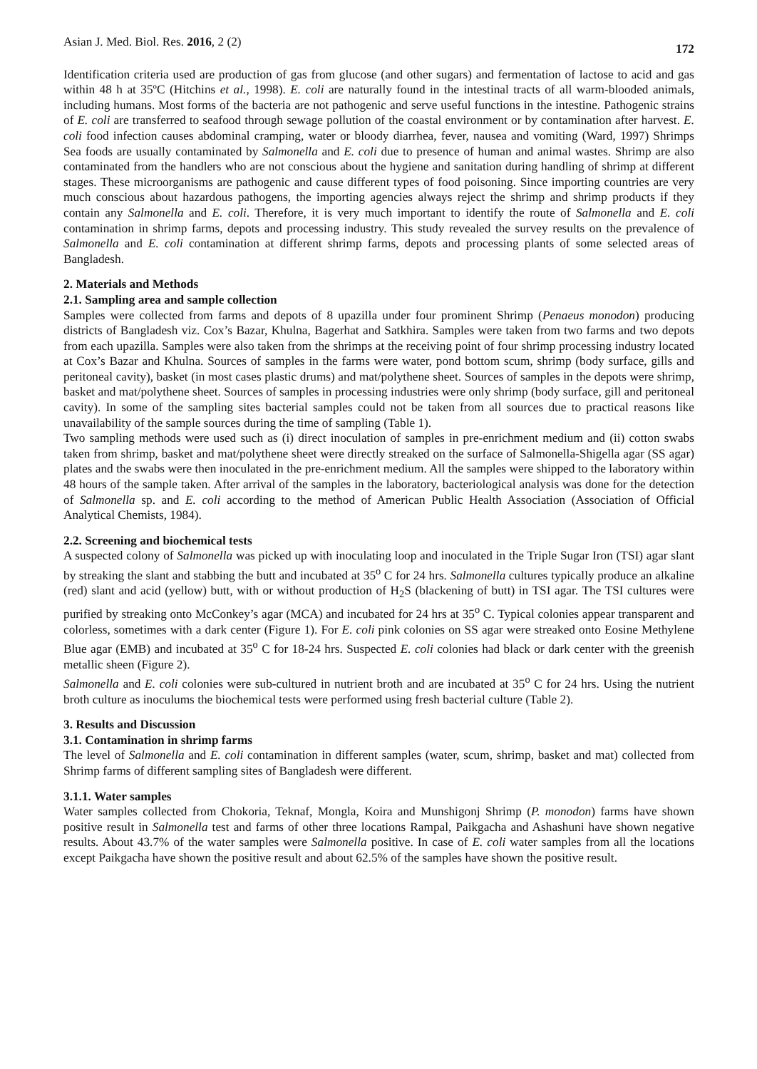Asian J. Med. Biol. Res. 2016, 2 (2) 172
Identification criteria used are production of gas from glucose (and other sugars) and fermentation of lactose to acid and gas within 48 h at 35ºC (Hitchins et al., 1998). E. coli are naturally found in the intestinal tracts of all warm-blooded animals, including humans. Most forms of the bacteria are not pathogenic and serve useful functions in the intestine. Pathogenic strains of E. coli are transferred to seafood through sewage pollution of the coastal environment or by contamination after harvest. E. coli food infection causes abdominal cramping, water or bloody diarrhea, fever, nausea and vomiting (Ward, 1997) Shrimps Sea foods are usually contaminated by Salmonella and E. coli due to presence of human and animal wastes. Shrimp are also contaminated from the handlers who are not conscious about the hygiene and sanitation during handling of shrimp at different stages. These microorganisms are pathogenic and cause different types of food poisoning. Since importing countries are very much conscious about hazardous pathogens, the importing agencies always reject the shrimp and shrimp products if they contain any Salmonella and E. coli. Therefore, it is very much important to identify the route of Salmonella and E. coli contamination in shrimp farms, depots and processing industry. This study revealed the survey results on the prevalence of Salmonella and E. coli contamination at different shrimp farms, depots and processing plants of some selected areas of Bangladesh.
2. Materials and Methods
2.1. Sampling area and sample collection
Samples were collected from farms and depots of 8 upazilla under four prominent Shrimp (Penaeus monodon) producing districts of Bangladesh viz. Cox’s Bazar, Khulna, Bagerhat and Satkhira. Samples were taken from two farms and two depots from each upazilla. Samples were also taken from the shrimps at the receiving point of four shrimp processing industry located at Cox’s Bazar and Khulna. Sources of samples in the farms were water, pond bottom scum, shrimp (body surface, gills and peritoneal cavity), basket (in most cases plastic drums) and mat/polythene sheet. Sources of samples in the depots were shrimp, basket and mat/polythene sheet. Sources of samples in processing industries were only shrimp (body surface, gill and peritoneal cavity). In some of the sampling sites bacterial samples could not be taken from all sources due to practical reasons like unavailability of the sample sources during the time of sampling (Table 1).
Two sampling methods were used such as (i) direct inoculation of samples in pre-enrichment medium and (ii) cotton swabs taken from shrimp, basket and mat/polythene sheet were directly streaked on the surface of Salmonella-Shigella agar (SS agar) plates and the swabs were then inoculated in the pre-enrichment medium. All the samples were shipped to the laboratory within 48 hours of the sample taken. After arrival of the samples in the laboratory, bacteriological analysis was done for the detection of Salmonella sp. and E. coli according to the method of American Public Health Association (Association of Official Analytical Chemists, 1984).
2.2. Screening and biochemical tests
A suspected colony of Salmonella was picked up with inoculating loop and inoculated in the Triple Sugar Iron (TSI) agar slant by streaking the slant and stabbing the butt and incubated at 35<sup>o</sup> C for 24 hrs. Salmonella cultures typically produce an alkaline (red) slant and acid (yellow) butt, with or without production of H<sub>2</sub>S (blackening of butt) in TSI agar. The TSI cultures were purified by streaking onto McConkey’s agar (MCA) and incubated for 24 hrs at 35<sup>o</sup> C. Typical colonies appear transparent and colorless, sometimes with a dark center (Figure 1). For E. coli pink colonies on SS agar were streaked onto Eosine Methylene Blue agar (EMB) and incubated at 35<sup>o</sup> C for 18-24 hrs. Suspected E. coli colonies had black or dark center with the greenish metallic sheen (Figure 2).
Salmonella and E. coli colonies were sub-cultured in nutrient broth and are incubated at 35<sup>o</sup> C for 24 hrs. Using the nutrient broth culture as inoculums the biochemical tests were performed using fresh bacterial culture (Table 2).
3. Results and Discussion
3.1. Contamination in shrimp farms
The level of Salmonella and E. coli contamination in different samples (water, scum, shrimp, basket and mat) collected from Shrimp farms of different sampling sites of Bangladesh were different.
3.1.1. Water samples
Water samples collected from Chokoria, Teknaf, Mongla, Koira and Munshigonj Shrimp (P. monodon) farms have shown positive result in Salmonella test and farms of other three locations Rampal, Paikgacha and Ashashuni have shown negative results. About 43.7% of the water samples were Salmonella positive. In case of E. coli water samples from all the locations except Paikgacha have shown the positive result and about 62.5% of the samples have shown the positive result.